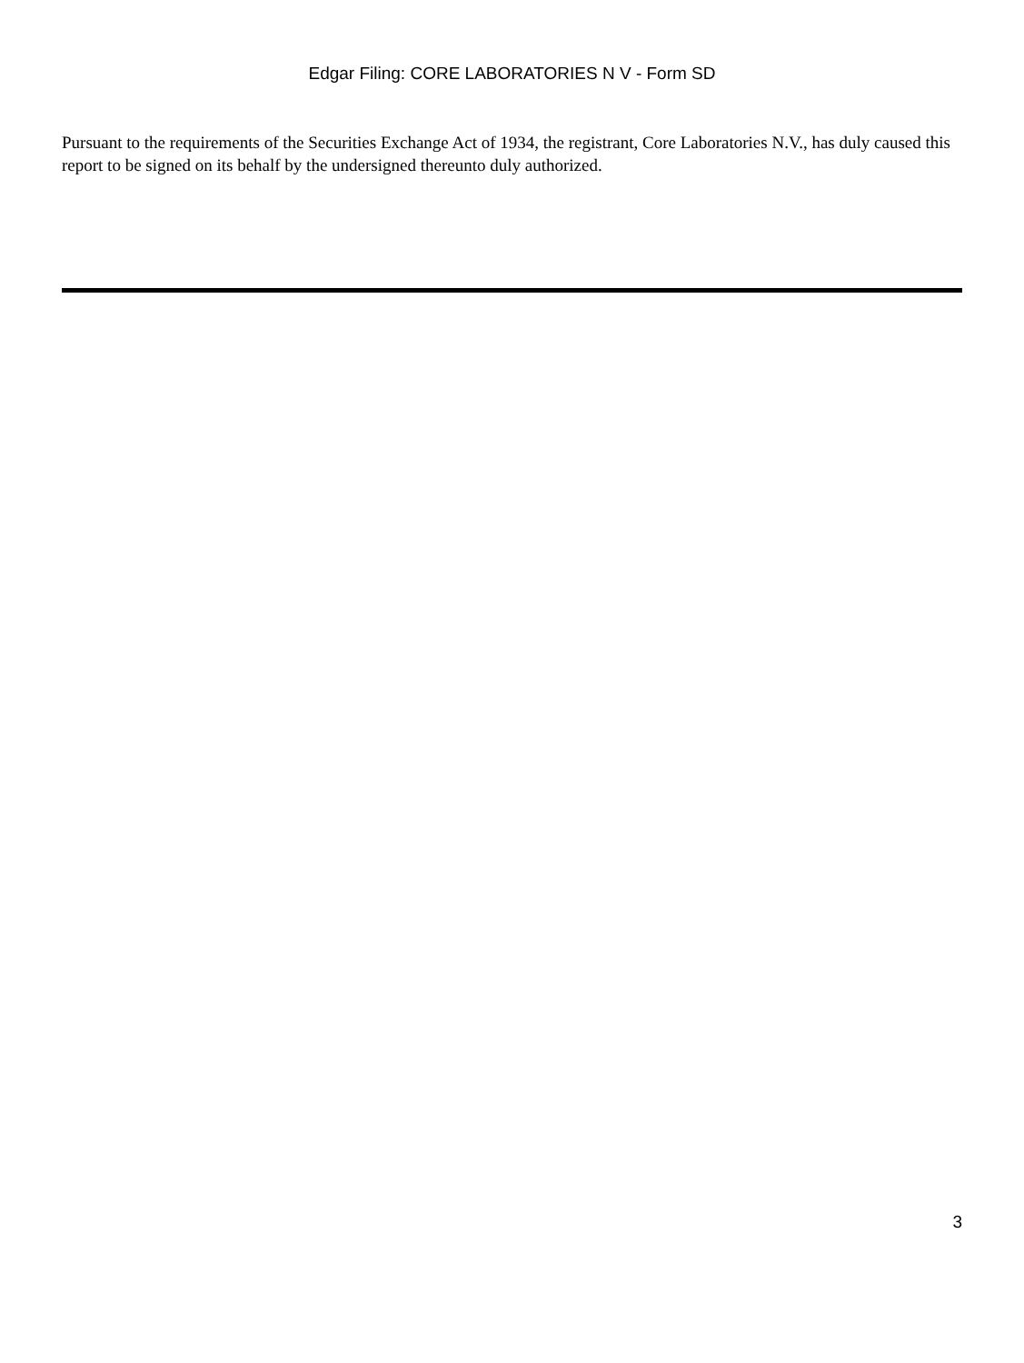Edgar Filing: CORE LABORATORIES N V - Form SD
Pursuant to the requirements of the Securities Exchange Act of 1934, the registrant, Core Laboratories N.V., has duly caused this report to be signed on its behalf by the undersigned thereunto duly authorized.
3